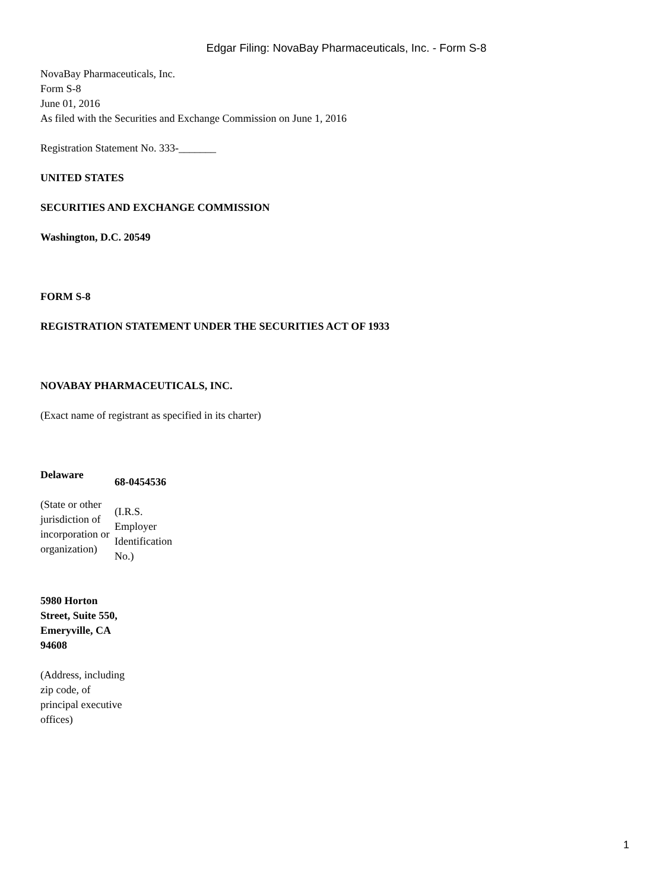Edgar Filing: NovaBay Pharmaceuticals, Inc. - Form S-8
NovaBay Pharmaceuticals, Inc.
Form S-8
June 01, 2016
As filed with the Securities and Exchange Commission on June 1, 2016
Registration Statement No. 333-_______
UNITED STATES
SECURITIES AND EXCHANGE COMMISSION
Washington, D.C. 20549
FORM S-8
REGISTRATION STATEMENT UNDER THE SECURITIES ACT OF 1933
NOVABAY PHARMACEUTICALS, INC.
(Exact name of registrant as specified in its charter)
| Delaware | 68-0454536 |
| (State or other jurisdiction of incorporation or organization) | (I.R.S. Employer Identification No.) |
5980 Horton Street, Suite 550, Emeryville, CA 94608
(Address, including zip code, of principal executive offices)
1